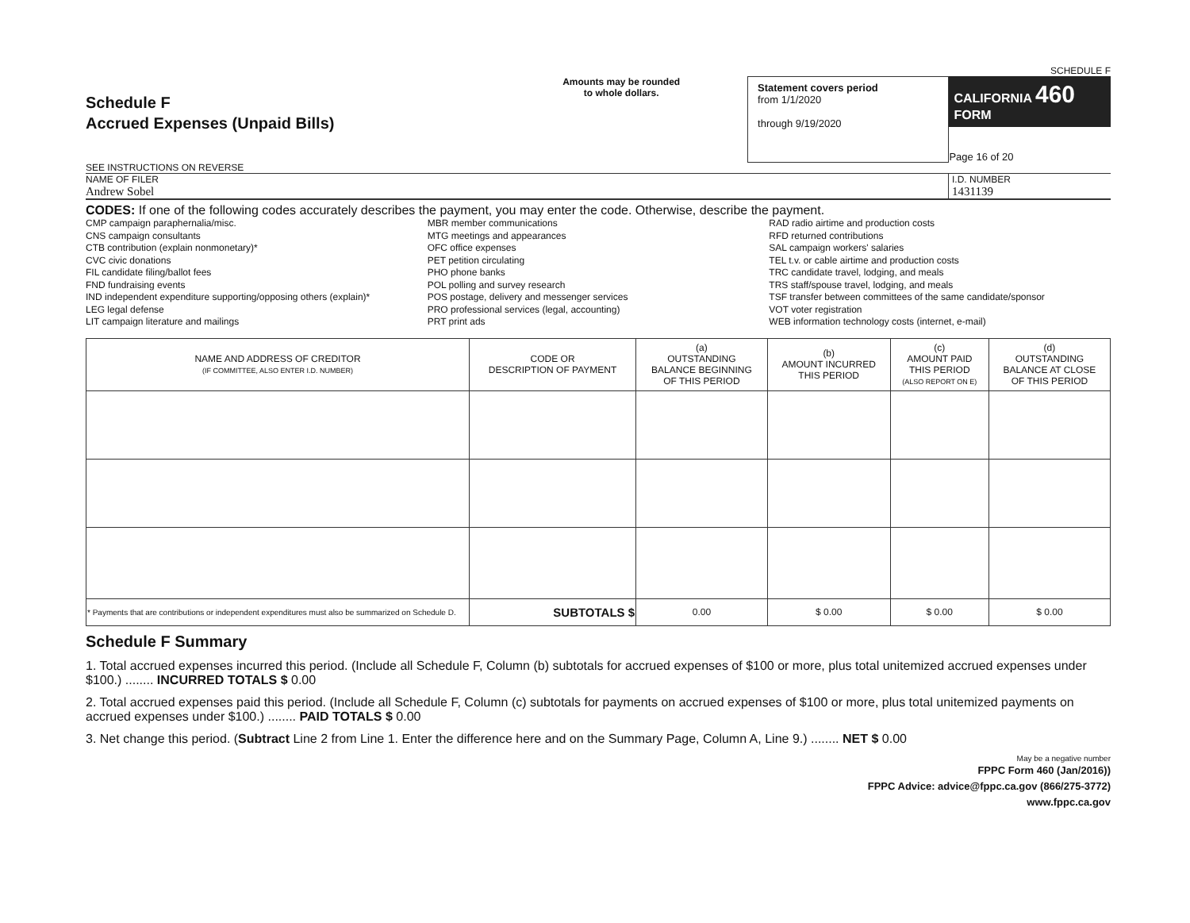SCHEDULE F
Schedule F
Accrued Expenses (Unpaid Bills)
SEE INSTRUCTIONS ON REVERSE
Amounts may be rounded
to whole dollars.
Statement covers period
from 1/1/2020
through 9/19/2020
CALIFORNIA 460 FORM
Page 16 of 20
NAME OF FILER
Andrew Sobel
I.D. NUMBER
1431139
CODES: If one of the following codes accurately describes the payment, you may enter the code. Otherwise, describe the payment.
CMP campaign paraphernalia/misc.
CNS campaign consultants
CTB contribution (explain nonmonetary)*
CVC civic donations
FIL candidate filing/ballot fees
FND fundraising events
IND independent expenditure supporting/opposing others (explain)*
LEG legal defense
LIT campaign literature and mailings
MBR member communications
MTG meetings and appearances
OFC office expenses
PET petition circulating
PHO phone banks
POL polling and survey research
POS postage, delivery and messenger services
PRO professional services (legal, accounting)
PRT print ads
RAD radio airtime and production costs
RFD returned contributions
SAL campaign workers' salaries
TEL t.v. or cable airtime and production costs
TRC candidate travel, lodging, and meals
TRS staff/spouse travel, lodging, and meals
TSF transfer between committees of the same candidate/sponsor
VOT voter registration
WEB information technology costs (internet, e-mail)
| NAME AND ADDRESS OF CREDITOR (IF COMMITTEE, ALSO ENTER I.D. NUMBER) | CODE OR DESCRIPTION OF PAYMENT | (a) OUTSTANDING BALANCE BEGINNING OF THIS PERIOD | (b) AMOUNT INCURRED THIS PERIOD | (c) AMOUNT PAID THIS PERIOD (ALSO REPORT ON E) | (d) OUTSTANDING BALANCE AT CLOSE OF THIS PERIOD |
| --- | --- | --- | --- | --- | --- |
| * Payments that are contributions or independent expenditures must also be summarized on Schedule D. | SUBTOTALS $ | 0.00 | $ 0.00 | $ 0.00 | $ 0.00 |
Schedule F Summary
1. Total accrued expenses incurred this period. (Include all Schedule F, Column (b) subtotals for accrued expenses of $100 or more, plus total unitemized accrued expenses under $100.) ........ INCURRED TOTALS $ 0.00
2. Total accrued expenses paid this period. (Include all Schedule F, Column (c) subtotals for payments on accrued expenses of $100 or more, plus total unitemized payments on accrued expenses under $100.) ........ PAID TOTALS $ 0.00
3. Net change this period. (Subtract Line 2 from Line 1. Enter the difference here and on the Summary Page, Column A, Line 9.) ........ NET $ 0.00
May be a negative number
FPPC Form 460 (Jan/2016))
FPPC Advice: advice@fppc.ca.gov (866/275-3772)
www.fppc.ca.gov